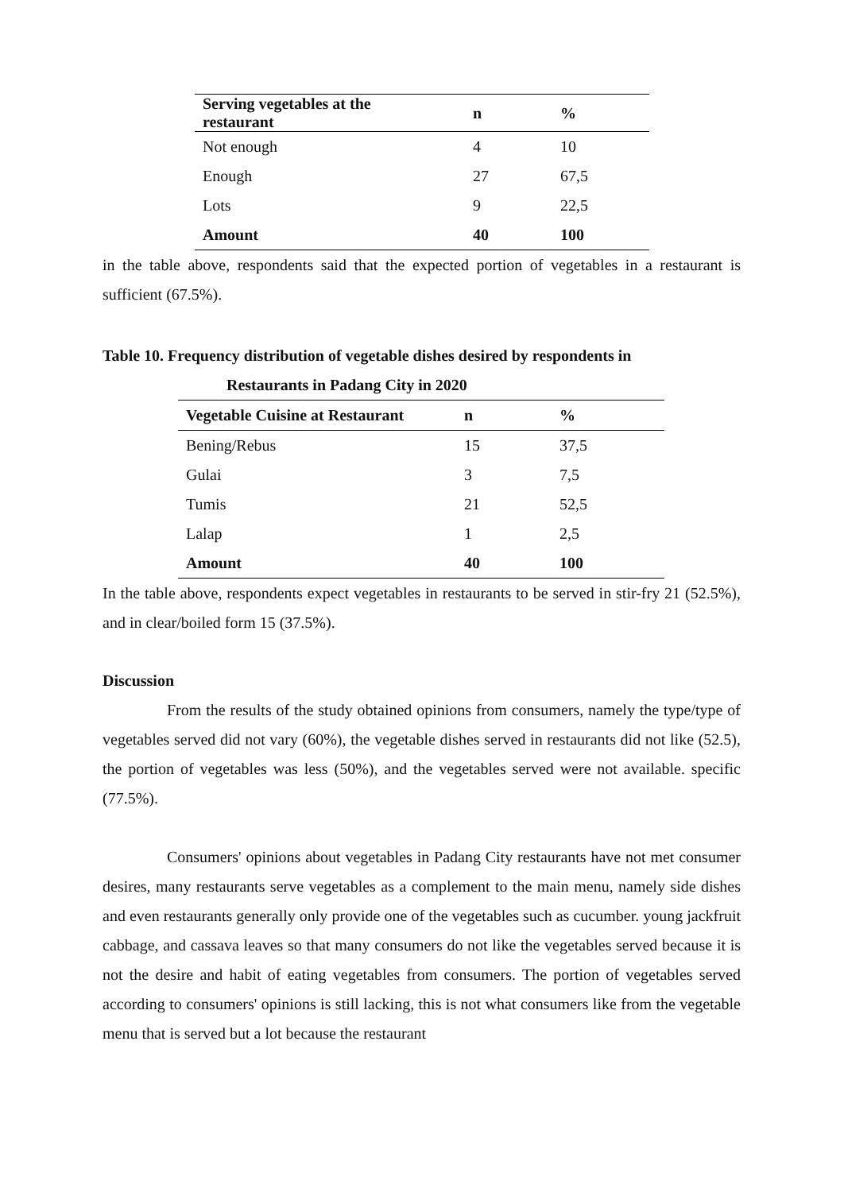| Serving vegetables at the restaurant | n | % |
| --- | --- | --- |
| Not enough | 4 | 10 |
| Enough | 27 | 67,5 |
| Lots | 9 | 22,5 |
| Amount | 40 | 100 |
in the table above, respondents said that the expected portion of vegetables in a restaurant is sufficient (67.5%).
Table 10. Frequency distribution of vegetable dishes desired by respondents in
Restaurants in Padang City in 2020
| Vegetable Cuisine at Restaurant | n | % |
| --- | --- | --- |
| Bening/Rebus | 15 | 37,5 |
| Gulai | 3 | 7,5 |
| Tumis | 21 | 52,5 |
| Lalap | 1 | 2,5 |
| Amount | 40 | 100 |
In the table above, respondents expect vegetables in restaurants to be served in stir-fry 21 (52.5%), and in clear/boiled form 15 (37.5%).
Discussion
From the results of the study obtained opinions from consumers, namely the type/type of vegetables served did not vary (60%), the vegetable dishes served in restaurants did not like (52.5), the portion of vegetables was less (50%), and the vegetables served were not available. specific (77.5%).
Consumers' opinions about vegetables in Padang City restaurants have not met consumer desires, many restaurants serve vegetables as a complement to the main menu, namely side dishes and even restaurants generally only provide one of the vegetables such as cucumber. young jackfruit cabbage, and cassava leaves so that many consumers do not like the vegetables served because it is not the desire and habit of eating vegetables from consumers. The portion of vegetables served according to consumers' opinions is still lacking, this is not what consumers like from the vegetable menu that is served but a lot because the restaurant